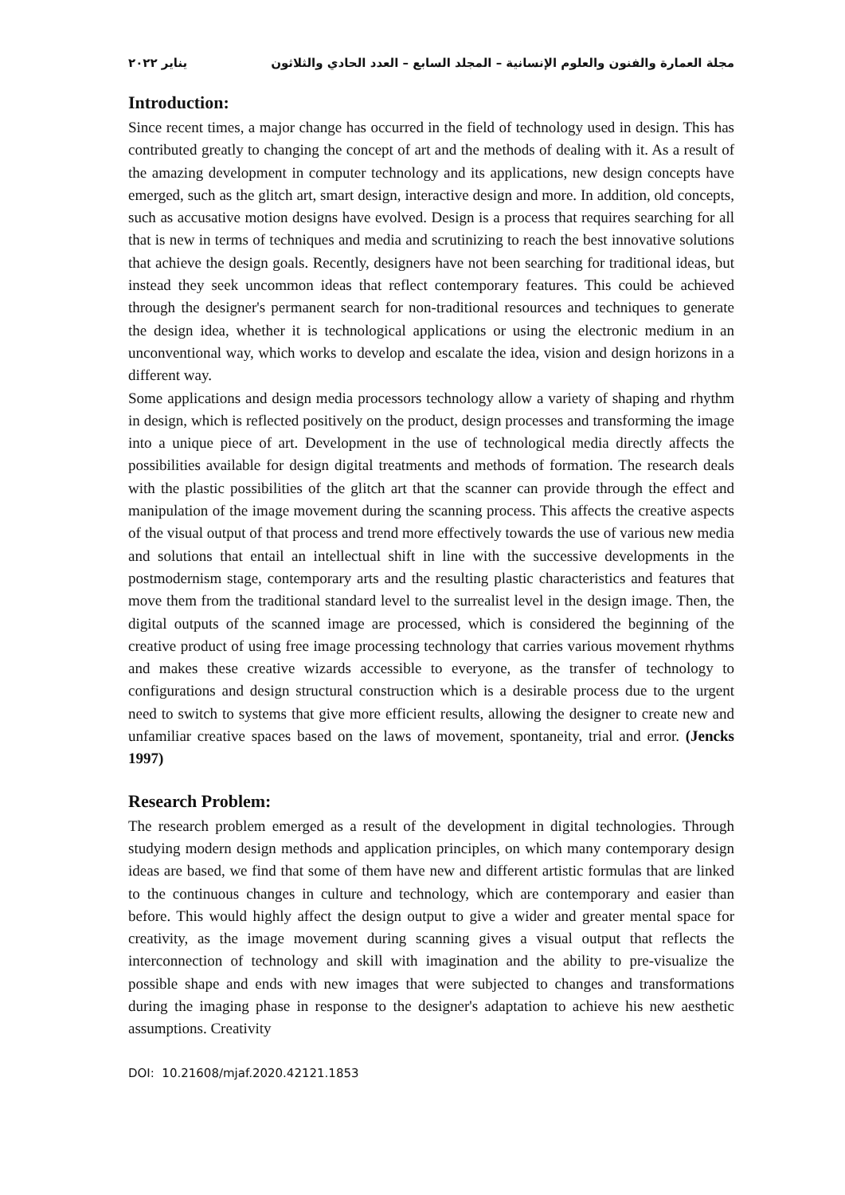مجلة العمارة والفنون والعلوم الإنسانية – المجلد السابع – العدد الحادي والثلاثون يناير ٢٠٢٢
Introduction:
Since recent times, a major change has occurred in the field of technology used in design. This has contributed greatly to changing the concept of art and the methods of dealing with it. As a result of the amazing development in computer technology and its applications, new design concepts have emerged, such as the glitch art, smart design, interactive design and more. In addition, old concepts, such as accusative motion designs have evolved. Design is a process that requires searching for all that is new in terms of techniques and media and scrutinizing to reach the best innovative solutions that achieve the design goals. Recently, designers have not been searching for traditional ideas, but instead they seek uncommon ideas that reflect contemporary features. This could be achieved through the designer's permanent search for non-traditional resources and techniques to generate the design idea, whether it is technological applications or using the electronic medium in an unconventional way, which works to develop and escalate the idea, vision and design horizons in a different way.
Some applications and design media processors technology allow a variety of shaping and rhythm in design, which is reflected positively on the product, design processes and transforming the image into a unique piece of art. Development in the use of technological media directly affects the possibilities available for design digital treatments and methods of formation. The research deals with the plastic possibilities of the glitch art that the scanner can provide through the effect and manipulation of the image movement during the scanning process. This affects the creative aspects of the visual output of that process and trend more effectively towards the use of various new media and solutions that entail an intellectual shift in line with the successive developments in the postmodernism stage, contemporary arts and the resulting plastic characteristics and features that move them from the traditional standard level to the surrealist level in the design image. Then, the digital outputs of the scanned image are processed, which is considered the beginning of the creative product of using free image processing technology that carries various movement rhythms and makes these creative wizards accessible to everyone, as the transfer of technology to configurations and design structural construction which is a desirable process due to the urgent need to switch to systems that give more efficient results, allowing the designer to create new and unfamiliar creative spaces based on the laws of movement, spontaneity, trial and error. (Jencks 1997)
Research Problem:
The research problem emerged as a result of the development in digital technologies. Through studying modern design methods and application principles, on which many contemporary design ideas are based, we find that some of them have new and different artistic formulas that are linked to the continuous changes in culture and technology, which are contemporary and easier than before. This would highly affect the design output to give a wider and greater mental space for creativity, as the image movement during scanning gives a visual output that reflects the interconnection of technology and skill with imagination and the ability to pre-visualize the possible shape and ends with new images that were subjected to changes and transformations during the imaging phase in response to the designer's adaptation to achieve his new aesthetic assumptions. Creativity
DOI: 10.21608/mjaf.2020.42121.1853